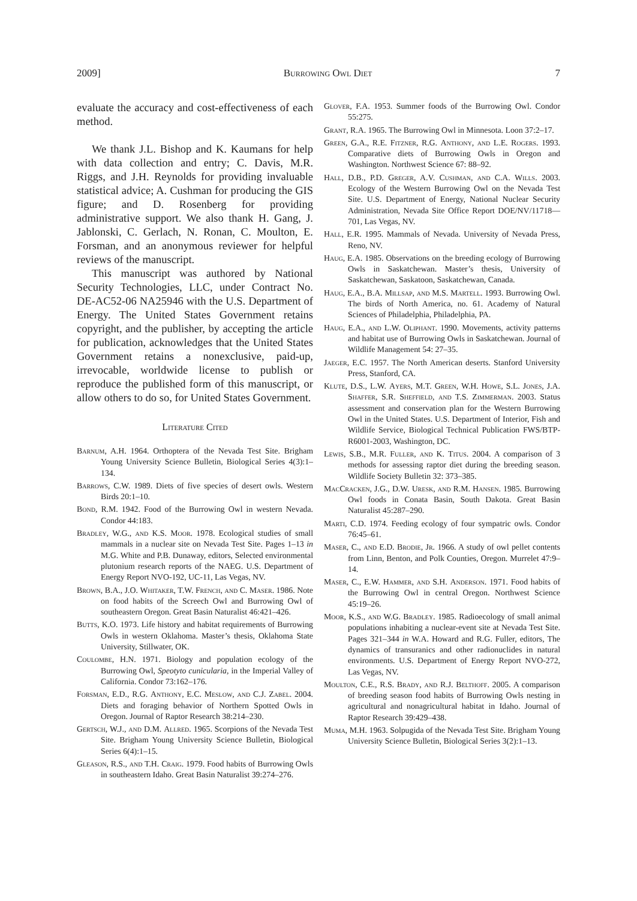2009] Burrowing Owl Diet 7
evaluate the accuracy and cost-effectiveness of each method.
We thank J.L. Bishop and K. Kaumans for help with data collection and entry; C. Davis, M.R. Riggs, and J.H. Reynolds for providing invaluable statistical advice; A. Cushman for producing the GIS figure; and D. Rosenberg for providing administrative support. We also thank H. Gang, J. Jablonski, C. Gerlach, N. Ronan, C. Moulton, E. Forsman, and an anonymous reviewer for helpful reviews of the manuscript.
This manuscript was authored by National Security Technologies, LLC, under Contract No. DE-AC52-06 NA25946 with the U.S. Department of Energy. The United States Government retains copyright, and the publisher, by accepting the article for publication, acknowledges that the United States Government retains a nonexclusive, paid-up, irrevocable, worldwide license to publish or reproduce the published form of this manuscript, or allow others to do so, for United States Government.
Literature Cited
Barnum, A.H. 1964. Orthoptera of the Nevada Test Site. Brigham Young University Science Bulletin, Biological Series 4(3):1–134.
Barrows, C.W. 1989. Diets of five species of desert owls. Western Birds 20:1–10.
Bond, R.M. 1942. Food of the Burrowing Owl in western Nevada. Condor 44:183.
Bradley, W.G., and K.S. Moor. 1978. Ecological studies of small mammals in a nuclear site on Nevada Test Site. Pages 1–13 in M.G. White and P.B. Dunaway, editors, Selected environmental plutonium research reports of the NAEG. U.S. Department of Energy Report NVO-192, UC-11, Las Vegas, NV.
Brown, B.A., J.O. Whitaker, T.W. French, and C. Maser. 1986. Note on food habits of the Screech Owl and Burrowing Owl of southeastern Oregon. Great Basin Naturalist 46:421–426.
Butts, K.O. 1973. Life history and habitat requirements of Burrowing Owls in western Oklahoma. Master’s thesis, Oklahoma State University, Stillwater, OK.
Coulombe, H.N. 1971. Biology and population ecology of the Burrowing Owl, Speotyto cunicularia, in the Imperial Valley of California. Condor 73:162–176.
Forsman, E.D., R.G. Anthony, E.C. Meslow, and C.J. Zabel. 2004. Diets and foraging behavior of Northern Spotted Owls in Oregon. Journal of Raptor Research 38:214–230.
Gertsch, W.J., and D.M. Allred. 1965. Scorpions of the Nevada Test Site. Brigham Young University Science Bulletin, Biological Series 6(4):1–15.
Gleason, R.S., and T.H. Craig. 1979. Food habits of Burrowing Owls in southeastern Idaho. Great Basin Naturalist 39:274–276.
Glover, F.A. 1953. Summer foods of the Burrowing Owl. Condor 55:275.
Grant, R.A. 1965. The Burrowing Owl in Minnesota. Loon 37:2–17.
Green, G.A., R.E. Fitzner, R.G. Anthony, and L.E. Rogers. 1993. Comparative diets of Burrowing Owls in Oregon and Washington. Northwest Science 67: 88–92.
Hall, D.B., P.D. Greger, A.V. Cushman, and C.A. Wills. 2003. Ecology of the Western Burrowing Owl on the Nevada Test Site. U.S. Department of Energy, National Nuclear Security Administration, Nevada Site Office Report DOE/NV/11718—701, Las Vegas, NV.
Hall, E.R. 1995. Mammals of Nevada. University of Nevada Press, Reno, NV.
Haug, E.A. 1985. Observations on the breeding ecology of Burrowing Owls in Saskatchewan. Master’s thesis, University of Saskatchewan, Saskatoon, Saskatchewan, Canada.
Haug, E.A., B.A. Millsap, and M.S. Martell. 1993. Burrowing Owl. The birds of North America, no. 61. Academy of Natural Sciences of Philadelphia, Philadelphia, PA.
Haug, E.A., and L.W. Oliphant. 1990. Movements, activity patterns and habitat use of Burrowing Owls in Saskatchewan. Journal of Wildlife Management 54: 27–35.
Jaeger, E.C. 1957. The North American deserts. Stanford University Press, Stanford, CA.
Klute, D.S., L.W. Ayers, M.T. Green, W.H. Howe, S.L. Jones, J.A. Shaffer, S.R. Sheffield, and T.S. Zimmerman. 2003. Status assessment and conservation plan for the Western Burrowing Owl in the United States. U.S. Department of Interior, Fish and Wildlife Service, Biological Technical Publication FWS/BTP-R6001-2003, Washington, DC.
Lewis, S.B., M.R. Fuller, and K. Titus. 2004. A comparison of 3 methods for assessing raptor diet during the breeding season. Wildlife Society Bulletin 32: 373–385.
MacCracken, J.G., D.W. Uresk, and R.M. Hansen. 1985. Burrowing Owl foods in Conata Basin, South Dakota. Great Basin Naturalist 45:287–290.
Marti, C.D. 1974. Feeding ecology of four sympatric owls. Condor 76:45–61.
Maser, C., and E.D. Brodie, Jr. 1966. A study of owl pellet contents from Linn, Benton, and Polk Counties, Oregon. Murrelet 47:9–14.
Maser, C., E.W. Hammer, and S.H. Anderson. 1971. Food habits of the Burrowing Owl in central Oregon. Northwest Science 45:19–26.
Moor, K.S., and W.G. Bradley. 1985. Radioecology of small animal populations inhabiting a nuclear-event site at Nevada Test Site. Pages 321–344 in W.A. Howard and R.G. Fuller, editors, The dynamics of transuranics and other radionuclides in natural environments. U.S. Department of Energy Report NVO-272, Las Vegas, NV.
Moulton, C.E., R.S. Brady, and R.J. Belthoff. 2005. A comparison of breeding season food habits of Burrowing Owls nesting in agricultural and nonagricultural habitat in Idaho. Journal of Raptor Research 39:429–438.
Muma, M.H. 1963. Solpugida of the Nevada Test Site. Brigham Young University Science Bulletin, Biological Series 3(2):1–13.